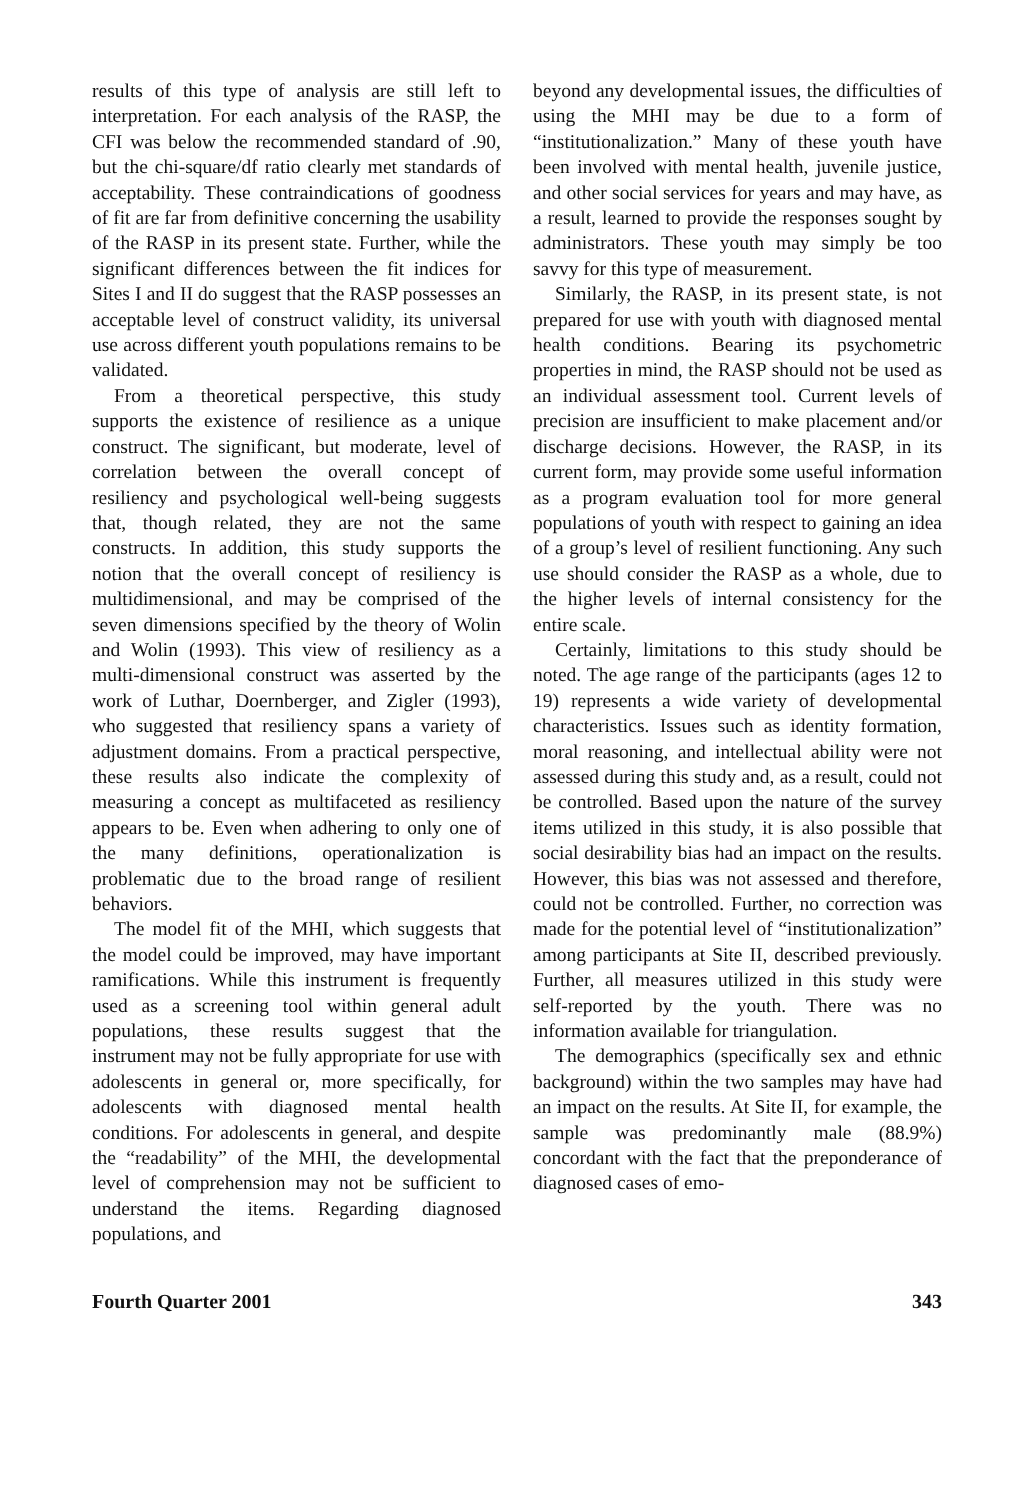results of this type of analysis are still left to interpretation. For each analysis of the RASP, the CFI was below the recommended standard of .90, but the chi-square/df ratio clearly met standards of acceptability. These contraindications of goodness of fit are far from definitive concerning the usability of the RASP in its present state. Further, while the significant differences between the fit indices for Sites I and II do suggest that the RASP possesses an acceptable level of construct validity, its universal use across different youth populations remains to be validated.
From a theoretical perspective, this study supports the existence of resilience as a unique construct. The significant, but moderate, level of correlation between the overall concept of resiliency and psychological well-being suggests that, though related, they are not the same constructs. In addition, this study supports the notion that the overall concept of resiliency is multidimensional, and may be comprised of the seven dimensions specified by the theory of Wolin and Wolin (1993). This view of resiliency as a multi-dimensional construct was asserted by the work of Luthar, Doernberger, and Zigler (1993), who suggested that resiliency spans a variety of adjustment domains. From a practical perspective, these results also indicate the complexity of measuring a concept as multifaceted as resiliency appears to be. Even when adhering to only one of the many definitions, operationalization is problematic due to the broad range of resilient behaviors.
The model fit of the MHI, which suggests that the model could be improved, may have important ramifications. While this instrument is frequently used as a screening tool within general adult populations, these results suggest that the instrument may not be fully appropriate for use with adolescents in general or, more specifically, for adolescents with diagnosed mental health conditions. For adolescents in general, and despite the “readability” of the MHI, the developmental level of comprehension may not be sufficient to understand the items. Regarding diagnosed populations, and
beyond any developmental issues, the difficulties of using the MHI may be due to a form of “institutionalization.” Many of these youth have been involved with mental health, juvenile justice, and other social services for years and may have, as a result, learned to provide the responses sought by administrators. These youth may simply be too savvy for this type of measurement.
Similarly, the RASP, in its present state, is not prepared for use with youth with diagnosed mental health conditions. Bearing its psychometric properties in mind, the RASP should not be used as an individual assessment tool. Current levels of precision are insufficient to make placement and/or discharge decisions. However, the RASP, in its current form, may provide some useful information as a program evaluation tool for more general populations of youth with respect to gaining an idea of a group’s level of resilient functioning. Any such use should consider the RASP as a whole, due to the higher levels of internal consistency for the entire scale.
Certainly, limitations to this study should be noted. The age range of the participants (ages 12 to 19) represents a wide variety of developmental characteristics. Issues such as identity formation, moral reasoning, and intellectual ability were not assessed during this study and, as a result, could not be controlled. Based upon the nature of the survey items utilized in this study, it is also possible that social desirability bias had an impact on the results. However, this bias was not assessed and therefore, could not be controlled. Further, no correction was made for the potential level of “institutionalization” among participants at Site II, described previously. Further, all measures utilized in this study were self-reported by the youth. There was no information available for triangulation.
The demographics (specifically sex and ethnic background) within the two samples may have had an impact on the results. At Site II, for example, the sample was predominantly male (88.9%) concordant with the fact that the preponderance of diagnosed cases of emo-
Fourth Quarter 2001 343